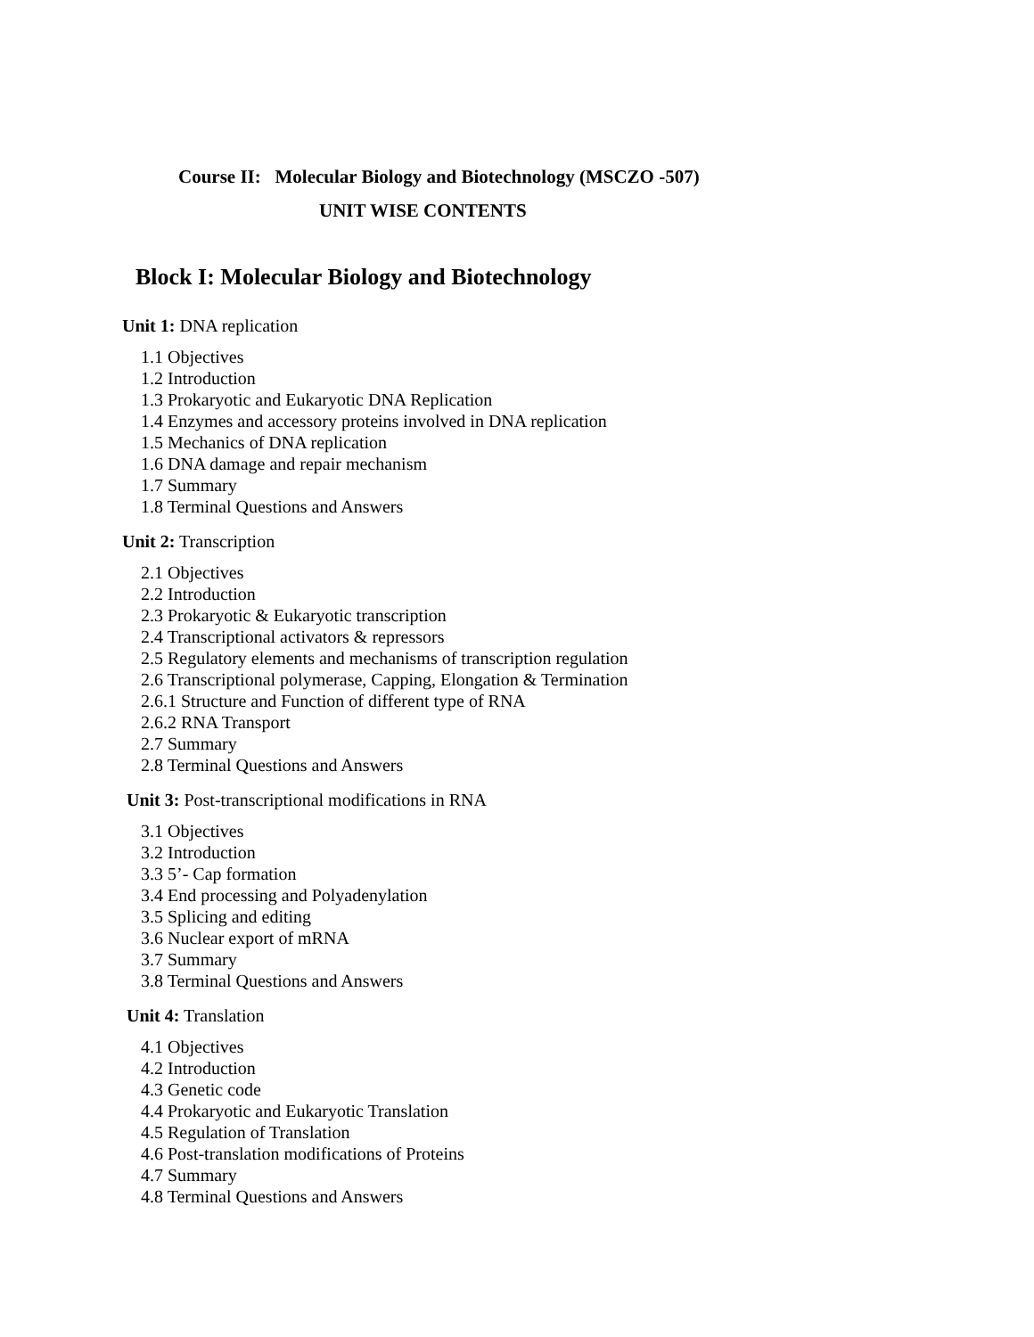Course II: Molecular Biology and Biotechnology (MSCZO -507)
UNIT WISE CONTENTS
Block I: Molecular Biology and Biotechnology
Unit 1: DNA replication
1.1 Objectives
1.2 Introduction
1.3 Prokaryotic and Eukaryotic DNA Replication
1.4 Enzymes and accessory proteins involved in DNA replication
1.5 Mechanics of DNA replication
1.6 DNA damage and repair mechanism
1.7 Summary
1.8 Terminal Questions and Answers
Unit 2: Transcription
2.1 Objectives
2.2 Introduction
2.3 Prokaryotic & Eukaryotic transcription
2.4 Transcriptional activators & repressors
2.5 Regulatory elements and mechanisms of transcription regulation
2.6 Transcriptional polymerase, Capping, Elongation & Termination
2.6.1 Structure and Function of different type of RNA
2.6.2 RNA Transport
2.7 Summary
2.8 Terminal Questions and Answers
Unit 3: Post-transcriptional modifications in RNA
3.1 Objectives
3.2 Introduction
3.3 5’- Cap formation
3.4 End processing and Polyadenylation
3.5 Splicing and editing
3.6 Nuclear export of mRNA
3.7 Summary
3.8 Terminal Questions and Answers
Unit 4: Translation
4.1 Objectives
4.2 Introduction
4.3 Genetic code
4.4 Prokaryotic and Eukaryotic Translation
4.5 Regulation of Translation
4.6 Post-translation modifications of Proteins
4.7 Summary
4.8 Terminal Questions and Answers